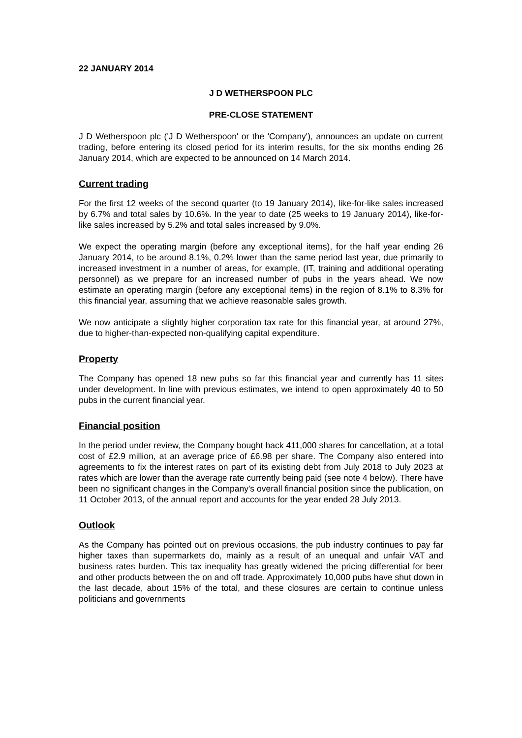22 JANUARY 2014
J D WETHERSPOON PLC
PRE-CLOSE STATEMENT
J D Wetherspoon plc ('J D Wetherspoon' or the 'Company'), announces an update on current trading, before entering its closed period for its interim results, for the six months ending 26 January 2014, which are expected to be announced on 14 March 2014.
Current trading
For the first 12 weeks of the second quarter (to 19 January 2014), like-for-like sales increased by 6.7% and total sales by 10.6%. In the year to date (25 weeks to 19 January 2014), like-for-like sales increased by 5.2% and total sales increased by 9.0%.
We expect the operating margin (before any exceptional items), for the half year ending 26 January 2014, to be around 8.1%, 0.2% lower than the same period last year, due primarily to increased investment in a number of areas, for example, (IT, training and additional operating personnel) as we prepare for an increased number of pubs in the years ahead. We now estimate an operating margin (before any exceptional items) in the region of 8.1% to 8.3% for this financial year, assuming that we achieve reasonable sales growth.
We now anticipate a slightly higher corporation tax rate for this financial year, at around 27%, due to higher-than-expected non-qualifying capital expenditure.
Property
The Company has opened 18 new pubs so far this financial year and currently has 11 sites under development. In line with previous estimates, we intend to open approximately 40 to 50 pubs in the current financial year.
Financial position
In the period under review, the Company bought back 411,000 shares for cancellation, at a total cost of £2.9 million, at an average price of £6.98 per share. The Company also entered into agreements to fix the interest rates on part of its existing debt from July 2018 to July 2023 at rates which are lower than the average rate currently being paid (see note 4 below). There have been no significant changes in the Company's overall financial position since the publication, on 11 October 2013, of the annual report and accounts for the year ended 28 July 2013.
Outlook
As the Company has pointed out on previous occasions, the pub industry continues to pay far higher taxes than supermarkets do, mainly as a result of an unequal and unfair VAT and business rates burden. This tax inequality has greatly widened the pricing differential for beer and other products between the on and off trade. Approximately 10,000 pubs have shut down in the last decade, about 15% of the total, and these closures are certain to continue unless politicians and governments